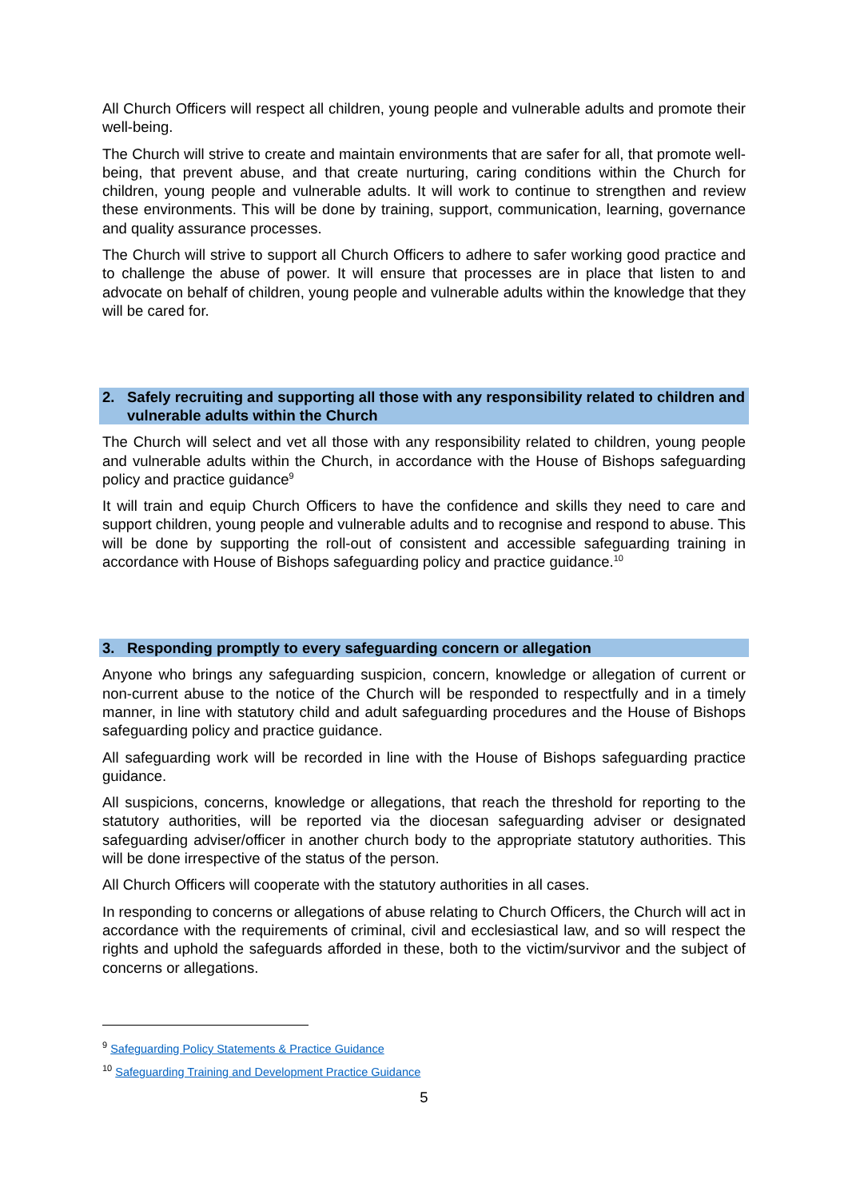All Church Officers will respect all children, young people and vulnerable adults and promote their well-being.
The Church will strive to create and maintain environments that are safer for all, that promote well-being, that prevent abuse, and that create nurturing, caring conditions within the Church for children, young people and vulnerable adults. It will work to continue to strengthen and review these environments. This will be done by training, support, communication, learning, governance and quality assurance processes.
The Church will strive to support all Church Officers to adhere to safer working good practice and to challenge the abuse of power. It will ensure that processes are in place that listen to and advocate on behalf of children, young people and vulnerable adults within the knowledge that they will be cared for.
2. Safely recruiting and supporting all those with any responsibility related to children and vulnerable adults within the Church
The Church will select and vet all those with any responsibility related to children, young people and vulnerable adults within the Church, in accordance with the House of Bishops safeguarding policy and practice guidance<sup>9</sup>
It will train and equip Church Officers to have the confidence and skills they need to care and support children, young people and vulnerable adults and to recognise and respond to abuse. This will be done by supporting the roll-out of consistent and accessible safeguarding training in accordance with House of Bishops safeguarding policy and practice guidance.<sup>10</sup>
3. Responding promptly to every safeguarding concern or allegation
Anyone who brings any safeguarding suspicion, concern, knowledge or allegation of current or non-current abuse to the notice of the Church will be responded to respectfully and in a timely manner, in line with statutory child and adult safeguarding procedures and the House of Bishops safeguarding policy and practice guidance.
All safeguarding work will be recorded in line with the House of Bishops safeguarding practice guidance.
All suspicions, concerns, knowledge or allegations, that reach the threshold for reporting to the statutory authorities, will be reported via the diocesan safeguarding adviser or designated safeguarding adviser/officer in another church body to the appropriate statutory authorities. This will be done irrespective of the status of the person.
All Church Officers will cooperate with the statutory authorities in all cases.
In responding to concerns or allegations of abuse relating to Church Officers, the Church will act in accordance with the requirements of criminal, civil and ecclesiastical law, and so will respect the rights and uphold the safeguards afforded in these, both to the victim/survivor and the subject of concerns or allegations.
<sup>9</sup> Safeguarding Policy Statements & Practice Guidance
<sup>10</sup> Safeguarding Training and Development Practice Guidance
5